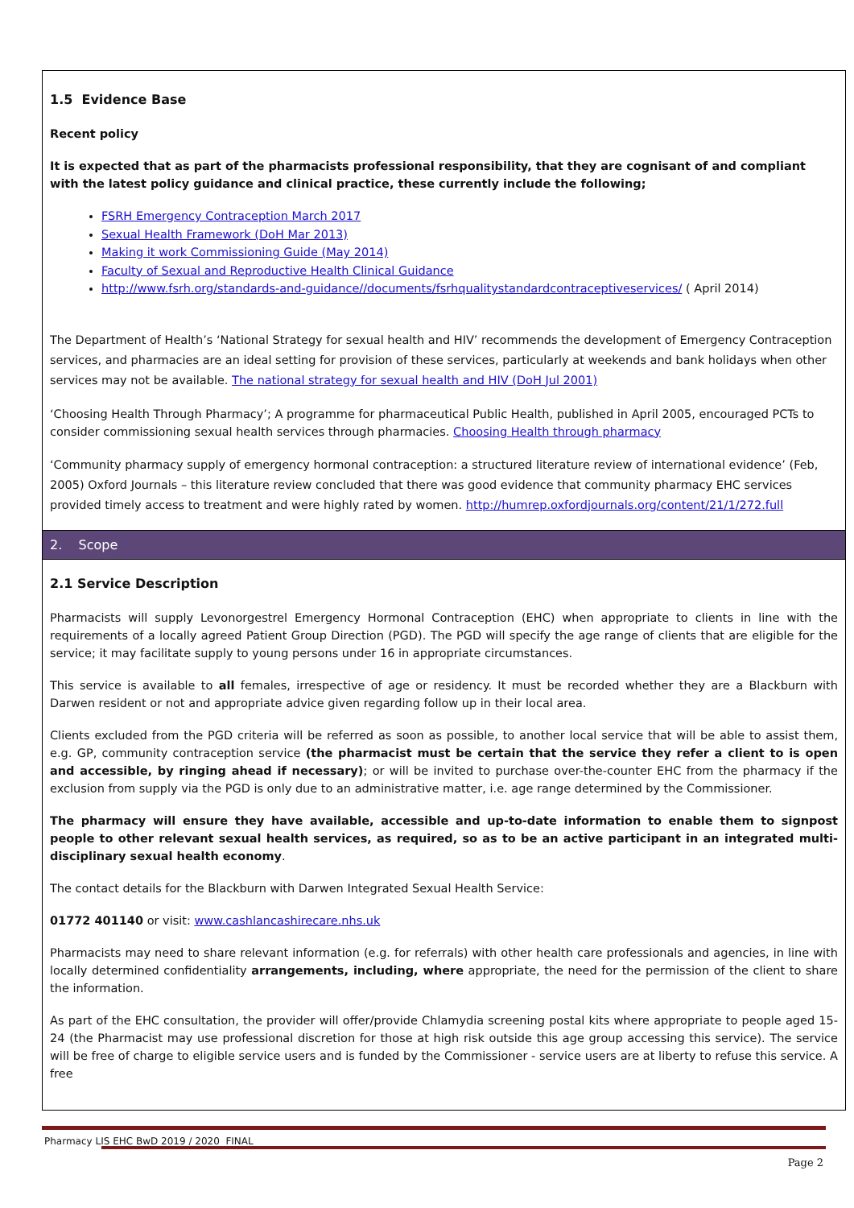1.5 Evidence Base
Recent policy
It is expected that as part of the pharmacists professional responsibility, that they are cognisant of and compliant with the latest policy guidance and clinical practice, these currently include the following;
FSRH Emergency Contraception March 2017
Sexual Health Framework (DoH Mar 2013)
Making it work Commissioning Guide (May 2014)
Faculty of Sexual and Reproductive Health Clinical Guidance
http://www.fsrh.org/standards-and-guidance//documents/fsrhqualitystandardcontraceptiveservices/ ( April 2014)
The Department of Health’s ‘National Strategy for sexual health and HIV’ recommends the development of Emergency Contraception services, and pharmacies are an ideal setting for provision of these services, particularly at weekends and bank holidays when other services may not be available. The national strategy for sexual health and HIV (DoH Jul 2001)
‘Choosing Health Through Pharmacy’; A programme for pharmaceutical Public Health, published in April 2005, encouraged PCTs to consider commissioning sexual health services through pharmacies. Choosing Health through pharmacy
‘Community pharmacy supply of emergency hormonal contraception: a structured literature review of international evidence’ (Feb, 2005) Oxford Journals – this literature review concluded that there was good evidence that community pharmacy EHC services provided timely access to treatment and were highly rated by women. http://humrep.oxfordjournals.org/content/21/1/272.full
2. Scope
2.1 Service Description
Pharmacists will supply Levonorgestrel Emergency Hormonal Contraception (EHC) when appropriate to clients in line with the requirements of a locally agreed Patient Group Direction (PGD). The PGD will specify the age range of clients that are eligible for the service; it may facilitate supply to young persons under 16 in appropriate circumstances.
This service is available to all females, irrespective of age or residency. It must be recorded whether they are a Blackburn with Darwen resident or not and appropriate advice given regarding follow up in their local area.
Clients excluded from the PGD criteria will be referred as soon as possible, to another local service that will be able to assist them, e.g. GP, community contraception service (the pharmacist must be certain that the service they refer a client to is open and accessible, by ringing ahead if necessary); or will be invited to purchase over-the-counter EHC from the pharmacy if the exclusion from supply via the PGD is only due to an administrative matter, i.e. age range determined by the Commissioner.
The pharmacy will ensure they have available, accessible and up-to-date information to enable them to signpost people to other relevant sexual health services, as required, so as to be an active participant in an integrated multi-disciplinary sexual health economy.
The contact details for the Blackburn with Darwen Integrated Sexual Health Service:
01772 401140 or visit: www.cashlancashirecare.nhs.uk
Pharmacists may need to share relevant information (e.g. for referrals) with other health care professionals and agencies, in line with locally determined confidentiality arrangements, including, where appropriate, the need for the permission of the client to share the information.
As part of the EHC consultation, the provider will offer/provide Chlamydia screening postal kits where appropriate to people aged 15-24 (the Pharmacist may use professional discretion for those at high risk outside this age group accessing this service). The service will be free of charge to eligible service users and is funded by the Commissioner - service users are at liberty to refuse this service. A free
Pharmacy LIS EHC BwD 2019 / 2020 FINAL
Page 2